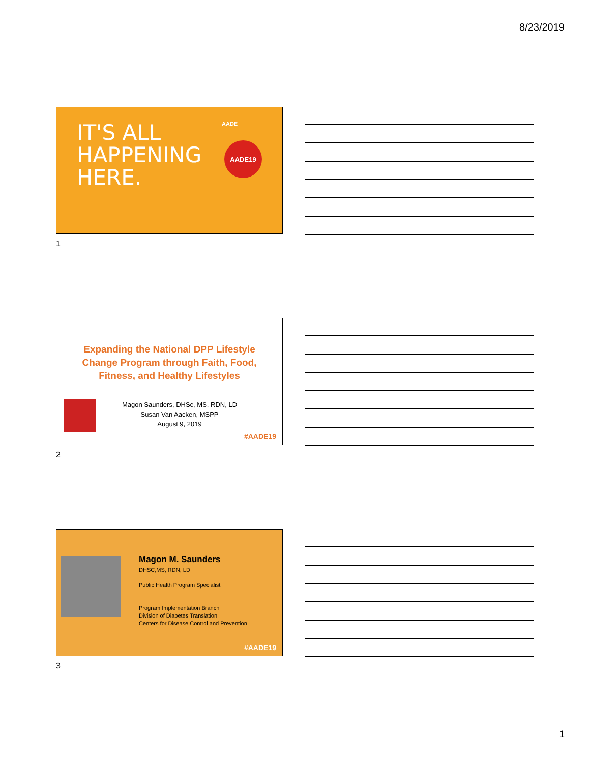8/23/2019
IT'S ALL
HAPPENING
HERE.
AADE19
AADE
1
Expanding the National DPP Lifestyle Change Program through Faith, Food, Fitness, and Healthy Lifestyles
Magon Saunders, DHSc, MS, RDN, LD
Susan Van Aacken, MSPP
August 9, 2019
#AADE19
2
Magon M. Saunders
DHSC,MS, RDN, LD
Public Health Program Specialist
Program Implementation Branch
Division of Diabetes Translation
Centers for Disease Control and Prevention
#AADE19
3
1